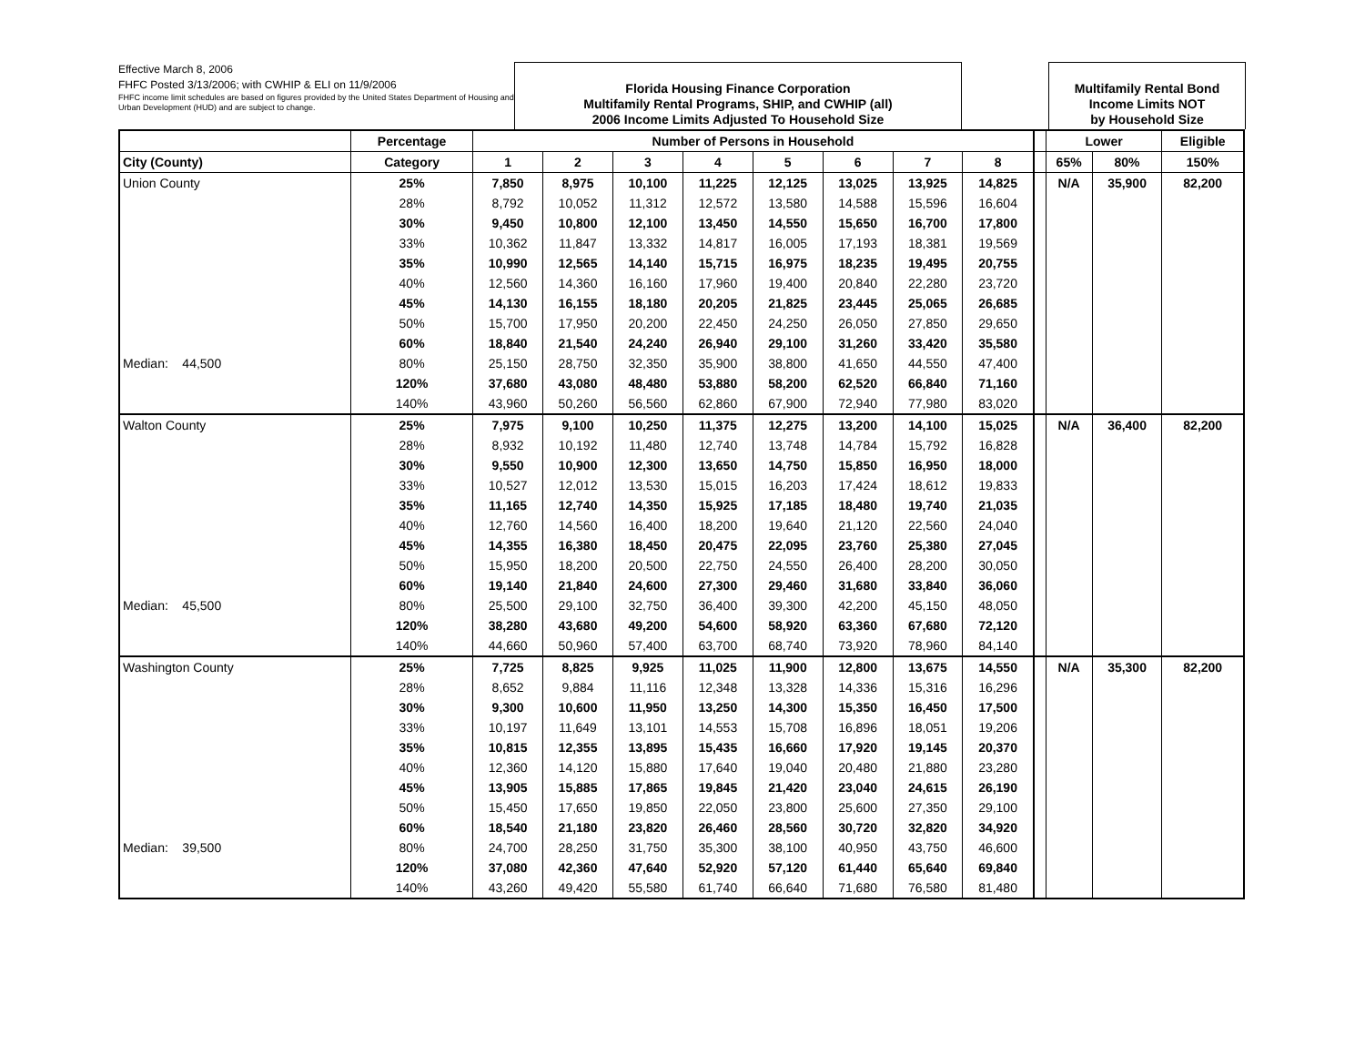Effective March 8, 2006
FHFC Posted 3/13/2006; with CWHIP & ELI on 11/9/2006
FHFC income limit schedules are based on figures provided by the United States Department of Housing and Urban Development (HUD) and are subject to change.
Florida Housing Finance Corporation
Multifamily Rental Programs, SHIP, and CWHIP (all)
2006 Income Limits Adjusted To Household Size
Multifamily Rental Bond
Income Limits NOT
by Household Size
| | Percentage | Number of Persons in Household | | | | | | | | | Lower | | Eligible |
| --- | --- | --- | --- | --- | --- | --- | --- | --- | --- | --- | --- | --- | --- |
| City (County) | Category | 1 | 2 | 3 | 4 | 5 | 6 | 7 | 8 | | 65% | 80% | 150% |
| Union County | 25% | 7,850 | 8,975 | 10,100 | 11,225 | 12,125 | 13,025 | 13,925 | 14,825 | | N/A | 35,900 | 82,200 |
| | 28% | 8,792 | 10,052 | 11,312 | 12,572 | 13,580 | 14,588 | 15,596 | 16,604 | | | | |
| | 30% | 9,450 | 10,800 | 12,100 | 13,450 | 14,550 | 15,650 | 16,700 | 17,800 | | | | |
| | 33% | 10,362 | 11,847 | 13,332 | 14,817 | 16,005 | 17,193 | 18,381 | 19,569 | | | | |
| | 35% | 10,990 | 12,565 | 14,140 | 15,715 | 16,975 | 18,235 | 19,495 | 20,755 | | | | |
| | 40% | 12,560 | 14,360 | 16,160 | 17,960 | 19,400 | 20,840 | 22,280 | 23,720 | | | | |
| | 45% | 14,130 | 16,155 | 18,180 | 20,205 | 21,825 | 23,445 | 25,065 | 26,685 | | | | |
| | 50% | 15,700 | 17,950 | 20,200 | 22,450 | 24,250 | 26,050 | 27,850 | 29,650 | | | | |
| | 60% | 18,840 | 21,540 | 24,240 | 26,940 | 29,100 | 31,260 | 33,420 | 35,580 | | | | |
| Median: 44,500 | 80% | 25,150 | 28,750 | 32,350 | 35,900 | 38,800 | 41,650 | 44,550 | 47,400 | | | | |
| | 120% | 37,680 | 43,080 | 48,480 | 53,880 | 58,200 | 62,520 | 66,840 | 71,160 | | | | |
| | 140% | 43,960 | 50,260 | 56,560 | 62,860 | 67,900 | 72,940 | 77,980 | 83,020 | | | | |
| Walton County | 25% | 7,975 | 9,100 | 10,250 | 11,375 | 12,275 | 13,200 | 14,100 | 15,025 | | N/A | 36,400 | 82,200 |
| | 28% | 8,932 | 10,192 | 11,480 | 12,740 | 13,748 | 14,784 | 15,792 | 16,828 | | | | |
| | 30% | 9,550 | 10,900 | 12,300 | 13,650 | 14,750 | 15,850 | 16,950 | 18,000 | | | | |
| | 33% | 10,527 | 12,012 | 13,530 | 15,015 | 16,203 | 17,424 | 18,612 | 19,833 | | | | |
| | 35% | 11,165 | 12,740 | 14,350 | 15,925 | 17,185 | 18,480 | 19,740 | 21,035 | | | | |
| | 40% | 12,760 | 14,560 | 16,400 | 18,200 | 19,640 | 21,120 | 22,560 | 24,040 | | | | |
| | 45% | 14,355 | 16,380 | 18,450 | 20,475 | 22,095 | 23,760 | 25,380 | 27,045 | | | | |
| | 50% | 15,950 | 18,200 | 20,500 | 22,750 | 24,550 | 26,400 | 28,200 | 30,050 | | | | |
| | 60% | 19,140 | 21,840 | 24,600 | 27,300 | 29,460 | 31,680 | 33,840 | 36,060 | | | | |
| Median: 45,500 | 80% | 25,500 | 29,100 | 32,750 | 36,400 | 39,300 | 42,200 | 45,150 | 48,050 | | | | |
| | 120% | 38,280 | 43,680 | 49,200 | 54,600 | 58,920 | 63,360 | 67,680 | 72,120 | | | | |
| | 140% | 44,660 | 50,960 | 57,400 | 63,700 | 68,740 | 73,920 | 78,960 | 84,140 | | | | |
| Washington County | 25% | 7,725 | 8,825 | 9,925 | 11,025 | 11,900 | 12,800 | 13,675 | 14,550 | | N/A | 35,300 | 82,200 |
| | 28% | 8,652 | 9,884 | 11,116 | 12,348 | 13,328 | 14,336 | 15,316 | 16,296 | | | | |
| | 30% | 9,300 | 10,600 | 11,950 | 13,250 | 14,300 | 15,350 | 16,450 | 17,500 | | | | |
| | 33% | 10,197 | 11,649 | 13,101 | 14,553 | 15,708 | 16,896 | 18,051 | 19,206 | | | | |
| | 35% | 10,815 | 12,355 | 13,895 | 15,435 | 16,660 | 17,920 | 19,145 | 20,370 | | | | |
| | 40% | 12,360 | 14,120 | 15,880 | 17,640 | 19,040 | 20,480 | 21,880 | 23,280 | | | | |
| | 45% | 13,905 | 15,885 | 17,865 | 19,845 | 21,420 | 23,040 | 24,615 | 26,190 | | | | |
| | 50% | 15,450 | 17,650 | 19,850 | 22,050 | 23,800 | 25,600 | 27,350 | 29,100 | | | | |
| | 60% | 18,540 | 21,180 | 23,820 | 26,460 | 28,560 | 30,720 | 32,820 | 34,920 | | | | |
| Median: 39,500 | 80% | 24,700 | 28,250 | 31,750 | 35,300 | 38,100 | 40,950 | 43,750 | 46,600 | | | | |
| | 120% | 37,080 | 42,360 | 47,640 | 52,920 | 57,120 | 61,440 | 65,640 | 69,840 | | | | |
| | 140% | 43,260 | 49,420 | 55,580 | 61,740 | 66,640 | 71,680 | 76,580 | 81,480 | | | | |